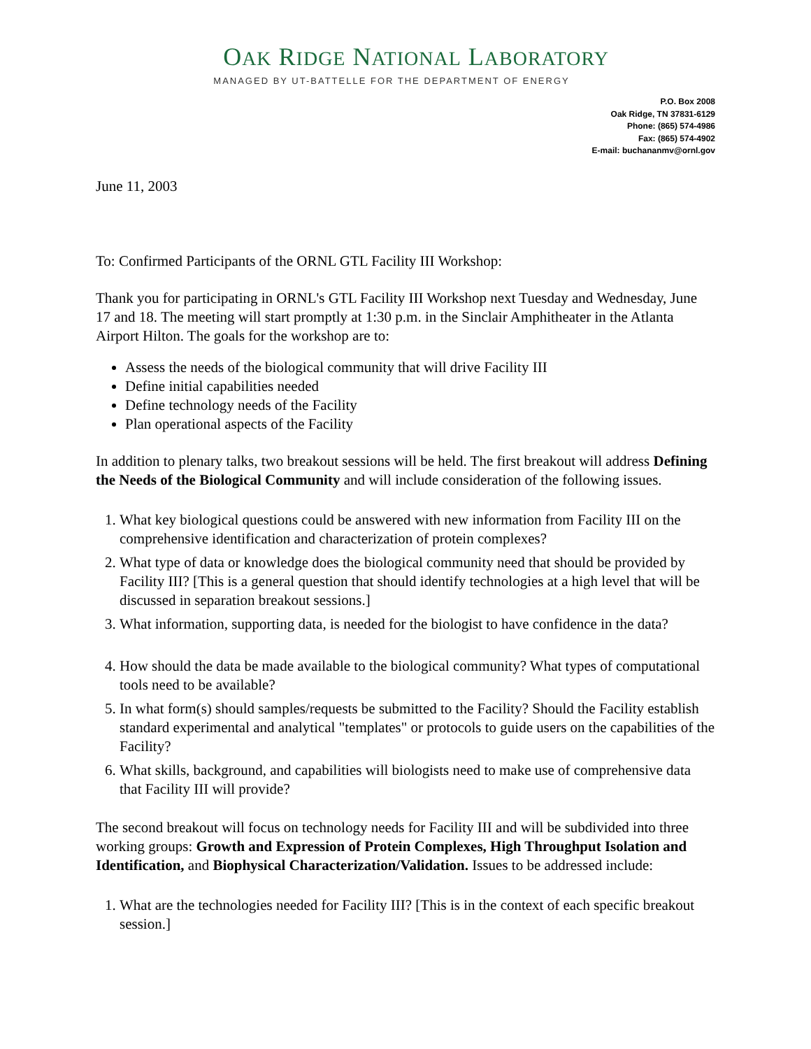OAK RIDGE NATIONAL LABORATORY
MANAGED BY UT-BATTELLE FOR THE DEPARTMENT OF ENERGY
P.O. Box 2008
Oak Ridge, TN 37831-6129
Phone: (865) 574-4986
Fax: (865) 574-4902
E-mail: buchananmv@ornl.gov
June 11, 2003
To: Confirmed Participants of the ORNL GTL Facility III Workshop:
Thank you for participating in ORNL's GTL Facility III Workshop next Tuesday and Wednesday, June 17 and 18. The meeting will start promptly at 1:30 p.m. in the Sinclair Amphitheater in the Atlanta Airport Hilton. The goals for the workshop are to:
Assess the needs of the biological community that will drive Facility III
Define initial capabilities needed
Define technology needs of the Facility
Plan operational aspects of the Facility
In addition to plenary talks, two breakout sessions will be held. The first breakout will address Defining the Needs of the Biological Community and will include consideration of the following issues.
1. What key biological questions could be answered with new information from Facility III on the comprehensive identification and characterization of protein complexes?
2. What type of data or knowledge does the biological community need that should be provided by Facility III? [This is a general question that should identify technologies at a high level that will be discussed in separation breakout sessions.]
3. What information, supporting data, is needed for the biologist to have confidence in the data?
4. How should the data be made available to the biological community? What types of computational tools need to be available?
5. In what form(s) should samples/requests be submitted to the Facility? Should the Facility establish standard experimental and analytical "templates" or protocols to guide users on the capabilities of the Facility?
6. What skills, background, and capabilities will biologists need to make use of comprehensive data that Facility III will provide?
The second breakout will focus on technology needs for Facility III and will be subdivided into three working groups: Growth and Expression of Protein Complexes, High Throughput Isolation and Identification, and Biophysical Characterization/Validation. Issues to be addressed include:
1. What are the technologies needed for Facility III? [This is in the context of each specific breakout session.]